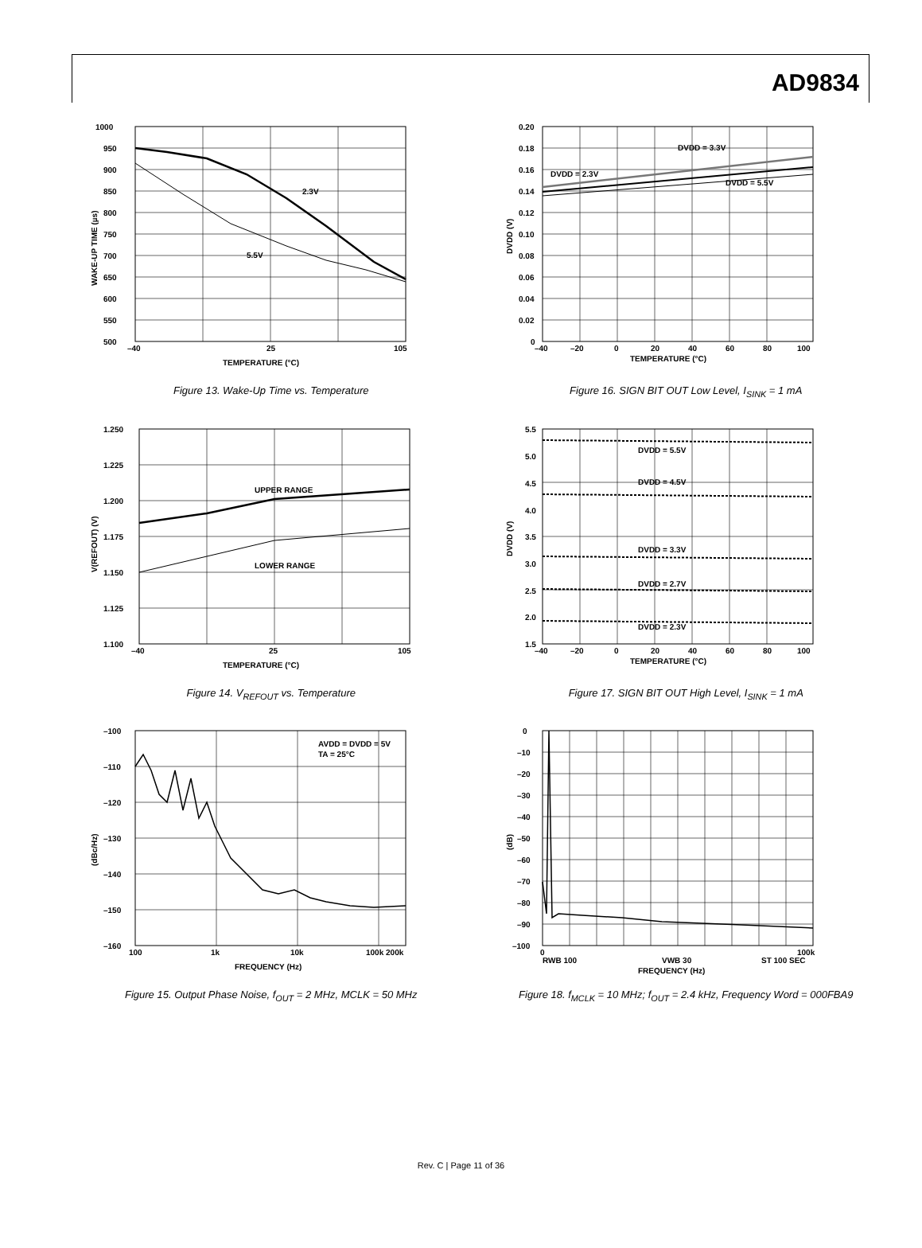AD9834
2.3V
5.5V
1000
950
900
850
800
750
700
650
600
550
500
–40
25
105
TEMPERATURE (°C)
WAKE-UP TIME (µs)
Figure 13. Wake-Up Time vs. Temperature
DVDD = 3.3V
DVDD = 2.3V
DVDD = 5.5V
0.20
0.18
0.16
0.14
0.12
0.10
0.08
0.06
0.04
0.02
0
–40
–20
0
20
40
60
80
100
TEMPERATURE (°C)
DVDD (V)
Figure 16. SIGN BIT OUT Low Level, I<sub>SINK</sub> = 1 mA
UPPER RANGE
LOWER RANGE
1.250
1.225
1.200
1.175
1.150
1.125
1.100
–40
25
105
TEMPERATURE (°C)
V(REFOUT) (V)
Figure 14. V<sub>REFOUT</sub> vs. Temperature
DVDD = 5.5V
DVDD = 4.5V
DVDD = 3.3V
DVDD = 2.7V
DVDD = 2.3V
5.5
5.0
4.5
4.0
3.5
3.0
2.5
2.0
1.5
–40
–20
0
20
40
60
80
100
TEMPERATURE (°C)
DVDD (V)
Figure 17. SIGN BIT OUT High Level, I<sub>SINK</sub> = 1 mA
AVDD = DVDD = 5V
TA = 25°C
–100
–110
–120
–130
–140
–150
–160
100
1k
10k
100k 200k
FREQUENCY (Hz)
(dBc/Hz)
Figure 15. Output Phase Noise, f<sub>OUT</sub> = 2 MHz, MCLK = 50 MHz
0
–10
–20
–30
–40
–50
–60
–70
–80
–90
–100
0
100k
RWB 100
VWB 30
ST 100 SEC
FREQUENCY (Hz)
(dB)
Figure 18. f<sub>MCLK</sub> = 10 MHz; f<sub>OUT</sub> = 2.4 kHz, Frequency Word = 000FBA9
Rev. C | Page 11 of 36